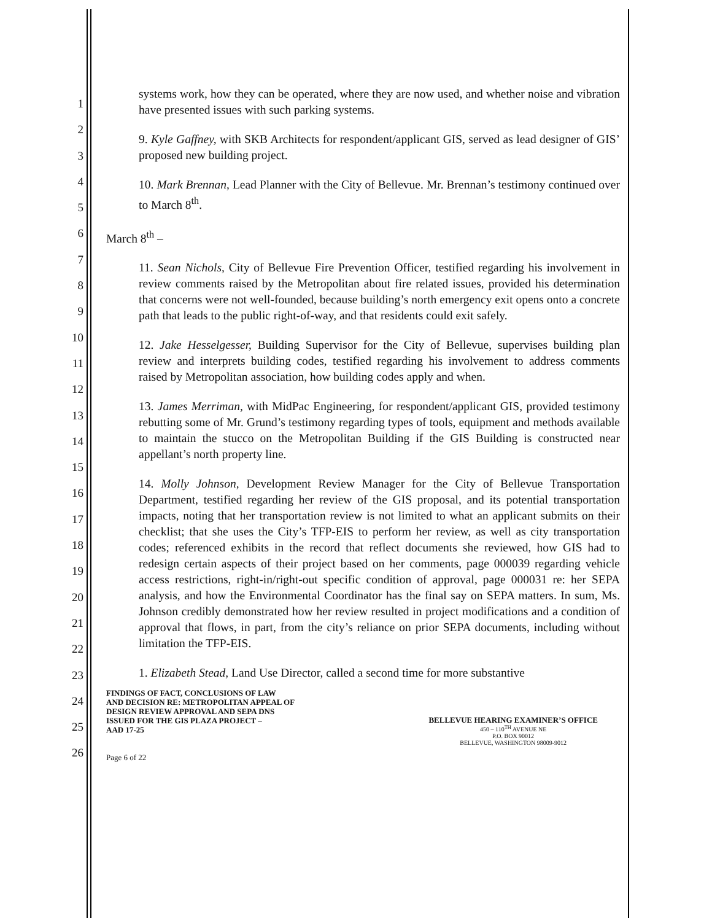1
2
3
4
5
6
7
8
9
10
11
12
13
14
15
16
17
18
19
20
21
22
23
24
25
26
systems work, how they can be operated, where they are now used, and whether noise and vibration have presented issues with such parking systems.
9. Kyle Gaffney, with SKB Architects for respondent/applicant GIS, served as lead designer of GIS’ proposed new building project.
10. Mark Brennan, Lead Planner with the City of Bellevue. Mr. Brennan’s testimony continued over to March 8<sup>th</sup>.
March 8<sup>th</sup> –
11. Sean Nichols, City of Bellevue Fire Prevention Officer, testified regarding his involvement in review comments raised by the Metropolitan about fire related issues, provided his determination that concerns were not well-founded, because building’s north emergency exit opens onto a concrete path that leads to the public right-of-way, and that residents could exit safely.
12. Jake Hesselgesser, Building Supervisor for the City of Bellevue, supervises building plan review and interprets building codes, testified regarding his involvement to address comments raised by Metropolitan association, how building codes apply and when.
13. James Merriman, with MidPac Engineering, for respondent/applicant GIS, provided testimony rebutting some of Mr. Grund’s testimony regarding types of tools, equipment and methods available to maintain the stucco on the Metropolitan Building if the GIS Building is constructed near appellant’s north property line.
14. Molly Johnson, Development Review Manager for the City of Bellevue Transportation Department, testified regarding her review of the GIS proposal, and its potential transportation impacts, noting that her transportation review is not limited to what an applicant submits on their checklist; that she uses the City’s TFP-EIS to perform her review, as well as city transportation codes; referenced exhibits in the record that reflect documents she reviewed, how GIS had to redesign certain aspects of their project based on her comments, page 000039 regarding vehicle access restrictions, right-in/right-out specific condition of approval, page 000031 re: her SEPA analysis, and how the Environmental Coordinator has the final say on SEPA matters. In sum, Ms. Johnson credibly demonstrated how her review resulted in project modifications and a condition of approval that flows, in part, from the city’s reliance on prior SEPA documents, including without limitation the TFP-EIS.
1. Elizabeth Stead, Land Use Director, called a second time for more substantive
FINDINGS OF FACT, CONCLUSIONS OF LAW
AND DECISION RE: METROPOLITAN APPEAL OF
DESIGN REVIEW APPROVAL AND SEPA DNS
ISSUED FOR THE GIS PLAZA PROJECT –
AAD 17-25
Page 6 of 22
BELLEVUE HEARING EXAMINER’S OFFICE
450 – 110<sup>TH</sup> AVENUE NE
P.O. BOX 90012
BELLEVUE, WASHINGTON 98009-9012